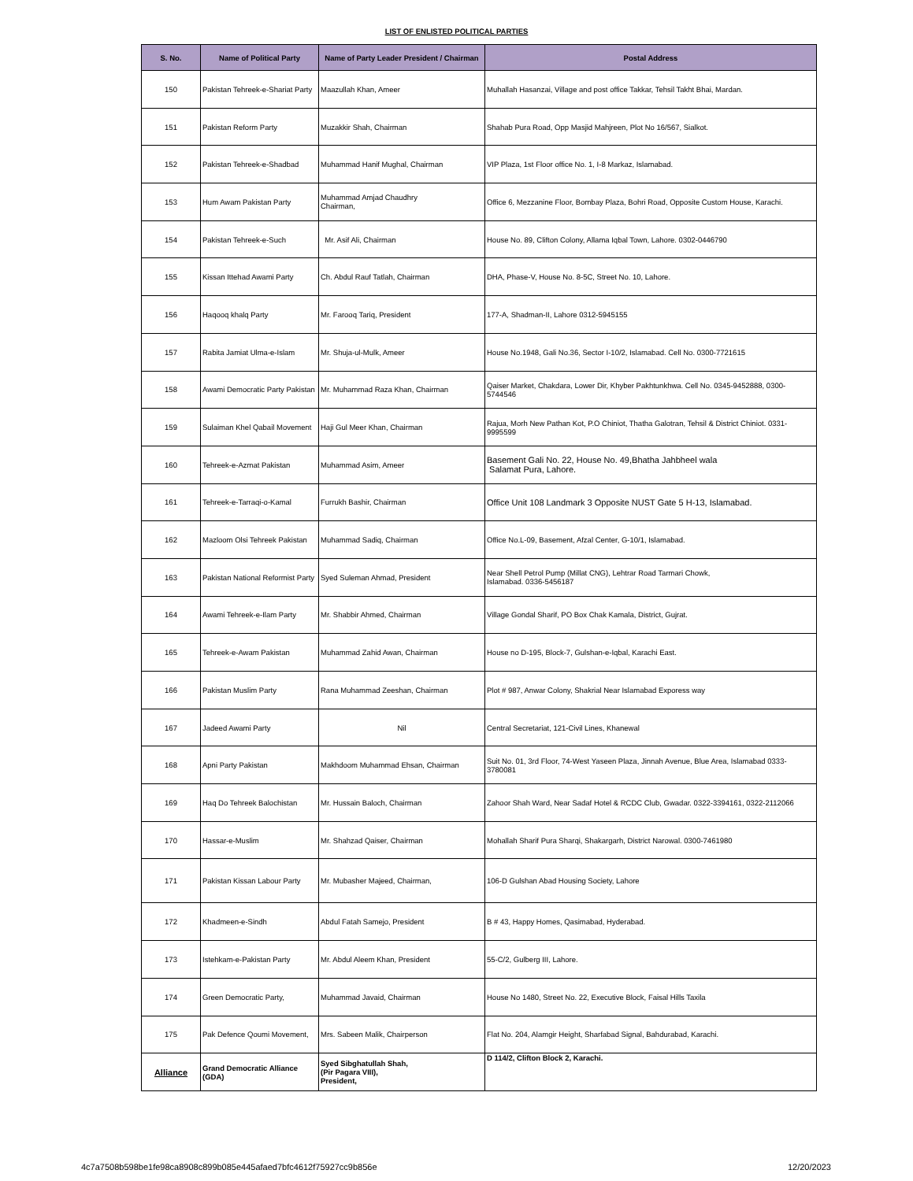LIST OF ENLISTED POLITICAL PARTIES
| S. No. | Name of Political Party | Name of Party Leader President / Chairman | Postal Address |
| --- | --- | --- | --- |
| 150 | Pakistan Tehreek-e-Shariat Party | Maazullah Khan, Ameer | Muhallah Hasanzai, Village and post office Takkar, Tehsil Takht Bhai, Mardan. |
| 151 | Pakistan Reform Party | Muzakkir Shah, Chairman | Shahab Pura Road, Opp Masjid Mahjreen, Plot No 16/567, Sialkot. |
| 152 | Pakistan Tehreek-e-Shadbad | Muhammad Hanif Mughal, Chairman | VIP Plaza, 1st Floor office No. 1, I-8 Markaz, Islamabad. |
| 153 | Hum Awam Pakistan Party | Muhammad Amjad Chaudhry Chairman, | Office 6, Mezzanine Floor, Bombay Plaza, Bohri Road, Opposite Custom House, Karachi. |
| 154 | Pakistan Tehreek-e-Such | Mr. Asif Ali, Chairman | House No. 89, Clifton Colony, Allama Iqbal Town, Lahore. 0302-0446790 |
| 155 | Kissan Ittehad Awami Party | Ch. Abdul Rauf Tatlah, Chairman | DHA, Phase-V, House No. 8-5C, Street No. 10, Lahore. |
| 156 | Haqooq khalq Party | Mr. Farooq Tariq, President | 177-A, Shadman-II, Lahore 0312-5945155 |
| 157 | Rabita Jamiat Ulma-e-Islam | Mr. Shuja-ul-Mulk, Ameer | House No.1948, Gali No.36, Sector I-10/2, Islamabad. Cell No. 0300-7721615 |
| 158 | Awami Democratic Party Pakistan | Mr. Muhammad Raza Khan, Chairman | Qaiser Market, Chakdara, Lower Dir, Khyber Pakhtunkhwa. Cell No. 0345-9452888, 0300-5744546 |
| 159 | Sulaiman Khel Qabail Movement | Haji Gul Meer Khan, Chairman | Rajua, Morh New Pathan Kot, P.O Chiniot, Thatha Galotran, Tehsil & District Chiniot. 0331-9995599 |
| 160 | Tehreek-e-Azmat Pakistan | Muhammad Asim, Ameer | Basement Gali No. 22, House No. 49,Bhatha Jahbheel wala Salamat Pura, Lahore. |
| 161 | Tehreek-e-Tarraqi-o-Kamal | Furrukh Bashir, Chairman | Office Unit 108 Landmark 3 Opposite NUST Gate 5 H-13, Islamabad. |
| 162 | Mazloom Olsi Tehreek Pakistan | Muhammad Sadiq, Chairman | Office No.L-09, Basement, Afzal Center, G-10/1, Islamabad. |
| 163 | Pakistan National Reformist Party | Syed Suleman Ahmad, President | Near Shell Petrol Pump (Millat CNG), Lehtrar Road Tarmari Chowk, Islamabad. 0336-5456187 |
| 164 | Awami Tehreek-e-Ilam Party | Mr. Shabbir Ahmed, Chairman | Village Gondal Sharif, PO Box Chak Kamala, District, Gujrat. |
| 165 | Tehreek-e-Awam Pakistan | Muhammad Zahid Awan, Chairman | House no D-195, Block-7, Gulshan-e-Iqbal, Karachi East. |
| 166 | Pakistan Muslim Party | Rana Muhammad Zeeshan, Chairman | Plot # 987, Anwar Colony, Shakrial Near Islamabad Exporess way |
| 167 | Jadeed Awami Party | Nil | Central Secretariat, 121-Civil Lines, Khanewal |
| 168 | Apni Party Pakistan | Makhdoom Muhammad Ehsan, Chairman | Suit No. 01, 3rd Floor, 74-West Yaseen Plaza, Jinnah Avenue, Blue Area, Islamabad 0333-3780081 |
| 169 | Haq Do Tehreek Balochistan | Mr. Hussain Baloch, Chairman | Zahoor Shah Ward, Near Sadaf Hotel & RCDC Club, Gwadar. 0322-3394161, 0322-2112066 |
| 170 | Hassar-e-Muslim | Mr. Shahzad Qaiser, Chairman | Mohallah Sharif Pura Sharqi, Shakargarh, District Narowal. 0300-7461980 |
| 171 | Pakistan Kissan Labour Party | Mr. Mubasher Majeed, Chairman, | 106-D Gulshan Abad Housing Society, Lahore |
| 172 | Khadmeen-e-Sindh | Abdul Fatah Samejo, President | B # 43, Happy Homes, Qasimabad, Hyderabad. |
| 173 | Istehkam-e-Pakistan Party | Mr. Abdul Aleem Khan, President | 55-C/2, Gulberg III, Lahore. |
| 174 | Green Democratic Party, | Muhammad Javaid, Chairman | House No 1480, Street No. 22, Executive Block, Faisal Hills Taxila |
| 175 | Pak Defence Qoumi Movement, | Mrs. Sabeen Malik, Chairperson | Flat No. 204, Alamgir Height, Sharfabad Signal, Bahdurabad, Karachi. |
| Alliance | Grand Democratic Alliance (GDA) | Syed Sibghatullah Shah, (Pir Pagara VIII), President, | D 114/2, Clifton Block 2, Karachi. |
4c7a7508b598be1fe98ca8908c899b085e445afaed7bfc4612f75927cc9b856e 12/20/2023